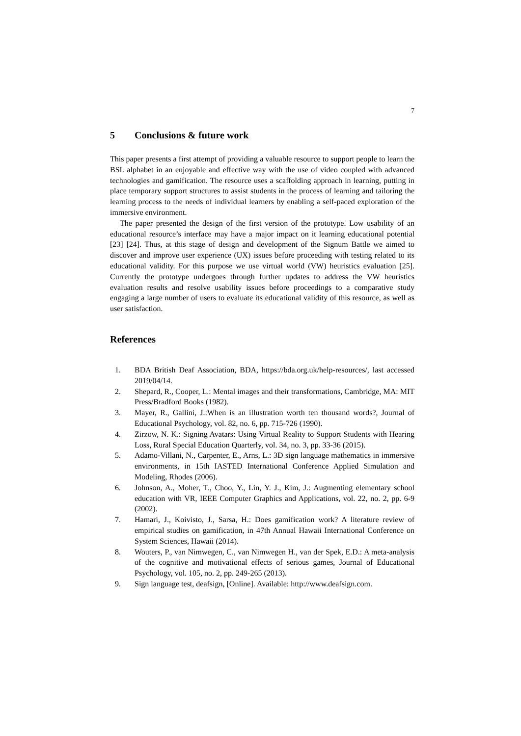7
5 Conclusions & future work
This paper presents a first attempt of providing a valuable resource to support people to learn the BSL alphabet in an enjoyable and effective way with the use of video coupled with advanced technologies and gamification. The resource uses a scaffolding approach in learning, putting in place temporary support structures to assist students in the process of learning and tailoring the learning process to the needs of individual learners by enabling a self-paced exploration of the immersive environment.
The paper presented the design of the first version of the prototype. Low usability of an educational resource’s interface may have a major impact on it learning educational potential [23] [24]. Thus, at this stage of design and development of the Signum Battle we aimed to discover and improve user experience (UX) issues before proceeding with testing related to its educational validity. For this purpose we use virtual world (VW) heuristics evaluation [25]. Currently the prototype undergoes through further updates to address the VW heuristics evaluation results and resolve usability issues before proceedings to a comparative study engaging a large number of users to evaluate its educational validity of this resource, as well as user satisfaction.
References
1. BDA British Deaf Association, BDA, https://bda.org.uk/help-resources/, last accessed 2019/04/14.
2. Shepard, R., Cooper, L.: Mental images and their transformations, Cambridge, MA: MIT Press/Bradford Books (1982).
3. Mayer, R., Gallini, J.:When is an illustration worth ten thousand words?, Journal of Educational Psychology, vol. 82, no. 6, pp. 715-726 (1990).
4. Zirzow, N. K.: Signing Avatars: Using Virtual Reality to Support Students with Hearing Loss, Rural Special Education Quarterly, vol. 34, no. 3, pp. 33-36 (2015).
5. Adamo-Villani, N., Carpenter, E., Arns, L.: 3D sign language mathematics in immersive environments, in 15th IASTED International Conference Applied Simulation and Modeling, Rhodes (2006).
6. Johnson, A., Moher, T., Choo, Y., Lin, Y. J., Kim, J.: Augmenting elementary school education with VR, IEEE Computer Graphics and Applications, vol. 22, no. 2, pp. 6-9 (2002).
7. Hamari, J., Koivisto, J., Sarsa, H.: Does gamification work? A literature review of empirical studies on gamification, in 47th Annual Hawaii International Conference on System Sciences, Hawaii (2014).
8. Wouters, P., van Nimwegen, C., van Nimwegen H., van der Spek, E.D.: A meta-analysis of the cognitive and motivational effects of serious games, Journal of Educational Psychology, vol. 105, no. 2, pp. 249-265 (2013).
9. Sign language test, deafsign, [Online]. Available: http://www.deafsign.com.